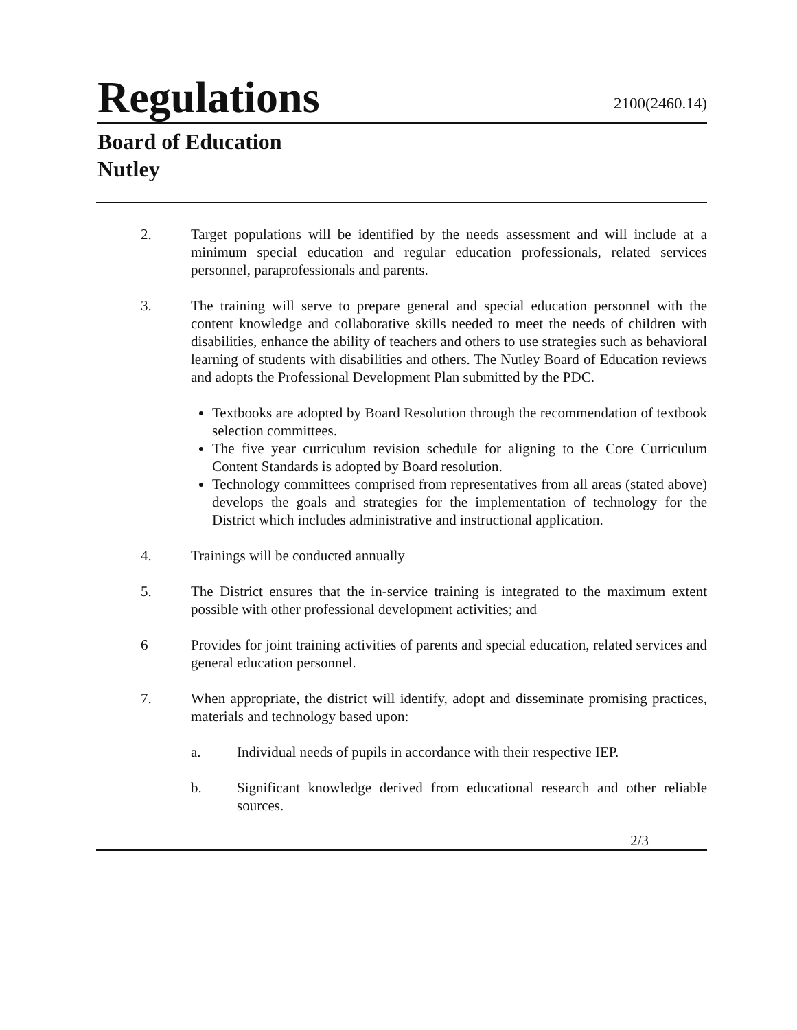Regulations
2100(2460.14)
Board of Education
Nutley
2. Target populations will be identified by the needs assessment and will include at a minimum special education and regular education professionals, related services personnel, paraprofessionals and parents.
3. The training will serve to prepare general and special education personnel with the content knowledge and collaborative skills needed to meet the needs of children with disabilities, enhance the ability of teachers and others to use strategies such as behavioral learning of students with disabilities and others. The Nutley Board of Education reviews and adopts the Professional Development Plan submitted by the PDC.
Textbooks are adopted by Board Resolution through the recommendation of textbook selection committees.
The five year curriculum revision schedule for aligning to the Core Curriculum Content Standards is adopted by Board resolution.
Technology committees comprised from representatives from all areas (stated above) develops the goals and strategies for the implementation of technology for the District which includes administrative and instructional application.
4. Trainings will be conducted annually
5. The District ensures that the in-service training is integrated to the maximum extent possible with other professional development activities; and
6 Provides for joint training activities of parents and special education, related services and general education personnel.
7. When appropriate, the district will identify, adopt and disseminate promising practices, materials and technology based upon:
a. Individual needs of pupils in accordance with their respective IEP.
b. Significant knowledge derived from educational research and other reliable sources.
2/3